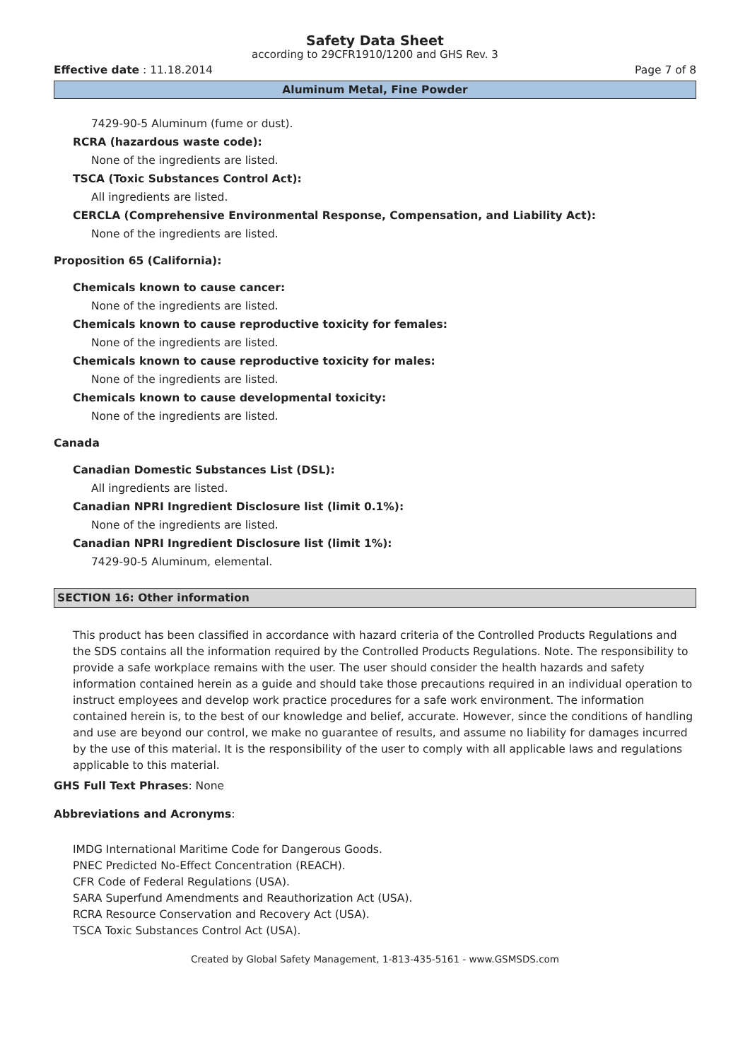Safety Data Sheet
according to 29CFR1910/1200 and GHS Rev. 3
Effective date : 11.18.2014 Page 7 of 8
Aluminum Metal, Fine Powder
7429-90-5 Aluminum (fume or dust).
RCRA (hazardous waste code):
None of the ingredients are listed.
TSCA (Toxic Substances Control Act):
All ingredients are listed.
CERCLA (Comprehensive Environmental Response, Compensation, and Liability Act):
None of the ingredients are listed.
Proposition 65 (California):
Chemicals known to cause cancer:
None of the ingredients are listed.
Chemicals known to cause reproductive toxicity for females:
None of the ingredients are listed.
Chemicals known to cause reproductive toxicity for males:
None of the ingredients are listed.
Chemicals known to cause developmental toxicity:
None of the ingredients are listed.
Canada
Canadian Domestic Substances List (DSL):
All ingredients are listed.
Canadian NPRI Ingredient Disclosure list (limit 0.1%):
None of the ingredients are listed.
Canadian NPRI Ingredient Disclosure list (limit 1%):
7429-90-5 Aluminum, elemental.
SECTION 16: Other information
This product has been classified in accordance with hazard criteria of the Controlled Products Regulations and the SDS contains all the information required by the Controlled Products Regulations. Note. The responsibility to provide a safe workplace remains with the user. The user should consider the health hazards and safety information contained herein as a guide and should take those precautions required in an individual operation to instruct employees and develop work practice procedures for a safe work environment. The information contained herein is, to the best of our knowledge and belief, accurate. However, since the conditions of handling and use are beyond our control, we make no guarantee of results, and assume no liability for damages incurred by the use of this material. It is the responsibility of the user to comply with all applicable laws and regulations applicable to this material.
GHS Full Text Phrases: None
Abbreviations and Acronyms:
IMDG International Maritime Code for Dangerous Goods.
PNEC Predicted No-Effect Concentration (REACH).
CFR Code of Federal Regulations (USA).
SARA Superfund Amendments and Reauthorization Act (USA).
RCRA Resource Conservation and Recovery Act (USA).
TSCA Toxic Substances Control Act (USA).
Created by Global Safety Management, 1-813-435-5161 - www.GSMSDS.com